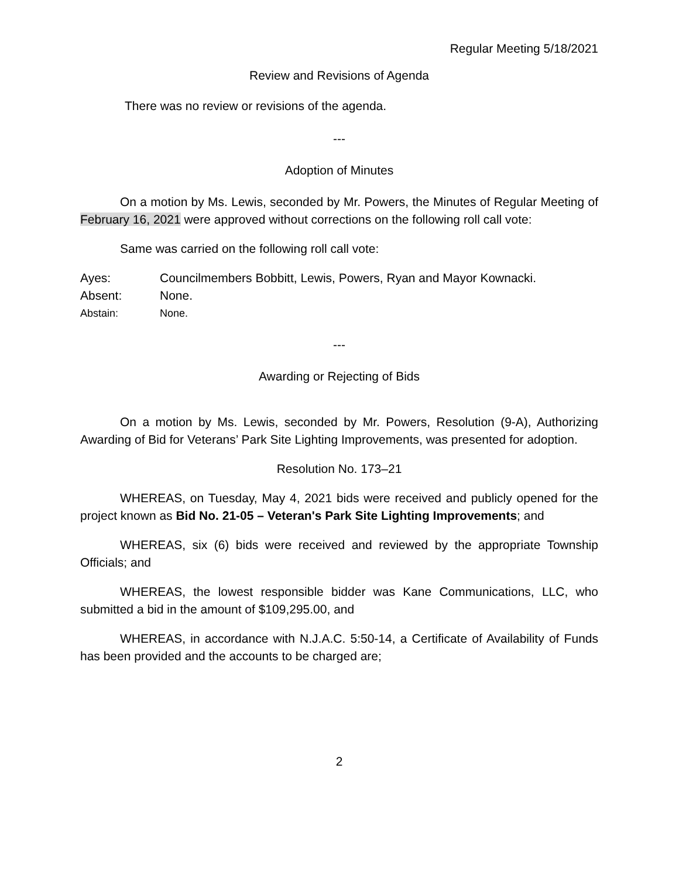Regular Meeting 5/18/2021
Review and Revisions of Agenda
There was no review or revisions of the agenda.
---
Adoption of Minutes
On a motion by Ms. Lewis, seconded by Mr. Powers, the Minutes of Regular Meeting of February 16, 2021 were approved without corrections on the following roll call vote:
Same was carried on the following roll call vote:
Ayes: Councilmembers Bobbitt, Lewis, Powers, Ryan and Mayor Kownacki.
Absent: None.
Abstain: None.
---
Awarding or Rejecting of Bids
On a motion by Ms. Lewis, seconded by Mr. Powers, Resolution (9-A), Authorizing Awarding of Bid for Veterans’ Park Site Lighting Improvements, was presented for adoption.
Resolution No. 173–21
WHEREAS, on Tuesday, May 4, 2021 bids were received and publicly opened for the project known as Bid No. 21-05 – Veteran's Park Site Lighting Improvements; and
WHEREAS, six (6) bids were received and reviewed by the appropriate Township Officials; and
WHEREAS, the lowest responsible bidder was Kane Communications, LLC, who submitted a bid in the amount of $109,295.00, and
WHEREAS, in accordance with N.J.A.C. 5:50-14, a Certificate of Availability of Funds has been provided and the accounts to be charged are;
2